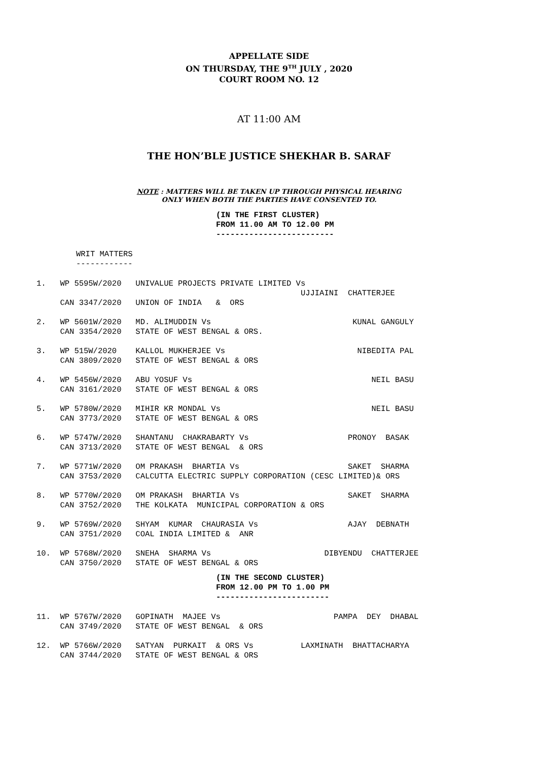APPELLATE SIDE
ON THURSDAY, THE 9<sup>TH</sup> JULY , 2020
COURT ROOM NO. 12
AT 11:00 AM
THE HON’BLE JUSTICE SHEKHAR B. SARAF
NOTE : MATTERS WILL BE TAKEN UP THROUGH PHYSICAL HEARING
ONLY WHEN BOTH THE PARTIES HAVE CONSENTED TO.
(IN THE FIRST CLUSTER)
FROM 11.00 AM TO 12.00 PM
-------------------------
WRIT MATTERS
------------
1.   WP 5595W/2020   UNIVALUE PROJECTS PRIVATE LIMITED Vs
                                                        UJJIAINI  CHATTERJEE
     CAN 3347/2020   UNION OF INDIA   &  ORS

2.   WP 5601W/2020   MD. ALIMUDDIN Vs                              KUNAL GANGULY
     CAN 3354/2020   STATE OF WEST BENGAL & ORS.

3.   WP 515W/2020    KALLOL MUKHERJEE Vs                            NIBEDITA PAL
     CAN 3809/2020   STATE OF WEST BENGAL & ORS

4.   WP 5456W/2020   ABU YOSUF Vs                                      NEIL BASU
     CAN 3161/2020   STATE OF WEST BENGAL & ORS

5.   WP 5780W/2020   MIHIR KR MONDAL Vs                                NEIL BASU
     CAN 3773/2020   STATE OF WEST BENGAL & ORS

6.   WP 5747W/2020   SHANTANU  CHAKRABARTY Vs                     PRONOY  BASAK
     CAN 3713/2020   STATE OF WEST BENGAL  & ORS

7.   WP 5771W/2020   OM PRAKASH  BHARTIA Vs                       SAKET  SHARMA
     CAN 3753/2020   CALCUTTA ELECTRIC SUPPLY CORPORATION (CESC LIMITED)& ORS

8.   WP 5770W/2020   OM PRAKASH  BHARTIA Vs                       SAKET  SHARMA
     CAN 3752/2020   THE KOLKATA  MUNICIPAL CORPORATION & ORS

9.   WP 5769W/2020   SHYAM  KUMAR  CHAURASIA Vs                   AJAY  DEBNATH
     CAN 3751/2020   COAL INDIA LIMITED &  ANR

10.  WP 5768W/2020   SNEHA  SHARMA Vs                        DIBYENDU  CHATTERJEE
     CAN 3750/2020   STATE OF WEST BENGAL & ORS
(IN THE SECOND CLUSTER)
FROM 12.00 PM TO 1.00 PM
------------------------
11.  WP 5767W/2020   GOPINATH  MAJEE Vs                        PAMPA  DEY  DHABAL
     CAN 3749/2020   STATE OF WEST BENGAL  & ORS

12.  WP 5766W/2020   SATYAN  PURKAIT  & ORS Vs          LAXMINATH  BHATTACHARYA
     CAN 3744/2020   STATE OF WEST BENGAL & ORS